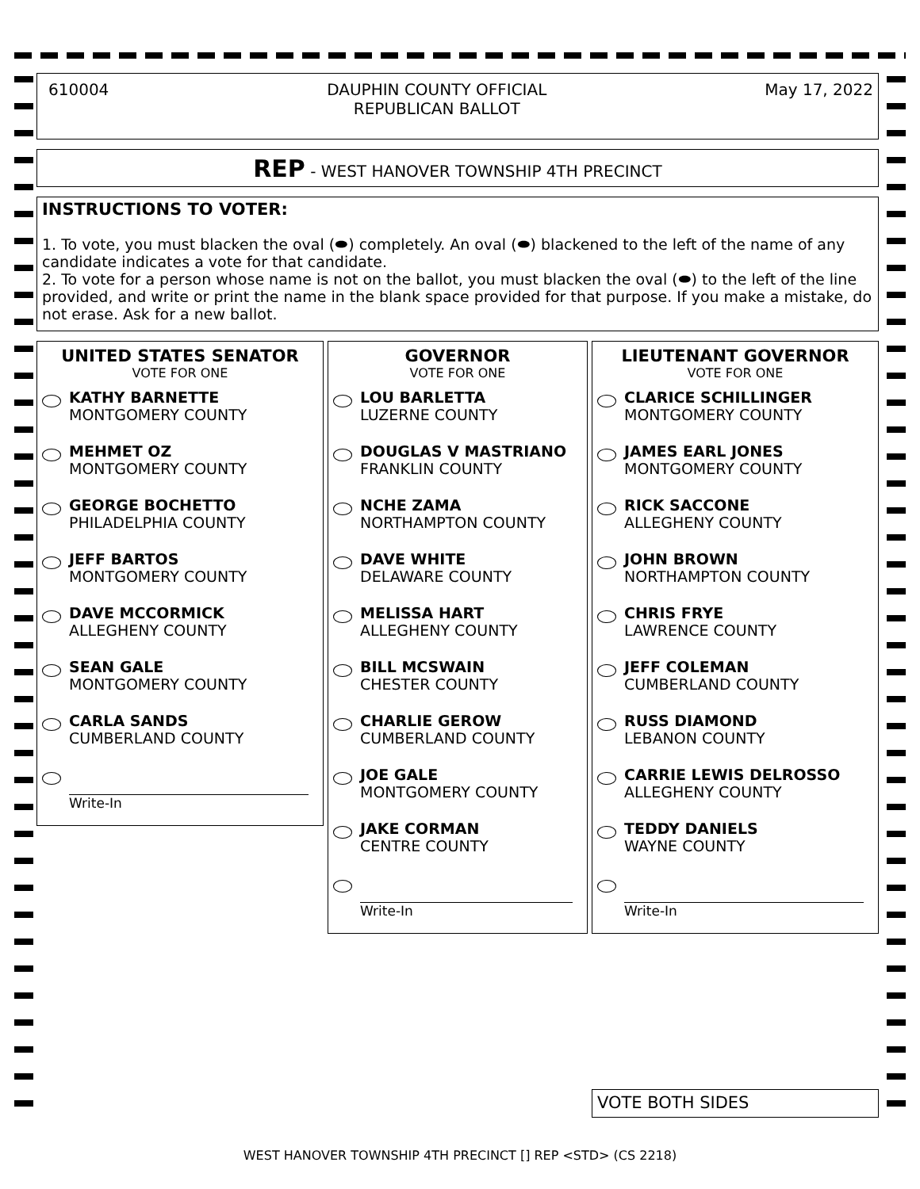610004 DAUPHIN COUNTY OFFICIAL
REPUBLICAN BALLOT
May 17, 2022
REP - WEST HANOVER TOWNSHIP 4TH PRECINCT
INSTRUCTIONS TO VOTER:
1. To vote, you must blacken the oval (⬬) completely. An oval (⬬) blackened to the left of the name of any candidate indicates a vote for that candidate.
2. To vote for a person whose name is not on the ballot, you must blacken the oval (⬬) to the left of the line provided, and write or print the name in the blank space provided for that purpose. If you make a mistake, do not erase. Ask for a new ballot.
UNITED STATES SENATOR
VOTE FOR ONE
KATHY BARNETTE
MONTGOMERY COUNTY
MEHMET OZ
MONTGOMERY COUNTY
GEORGE BOCHETTO
PHILADELPHIA COUNTY
JEFF BARTOS
MONTGOMERY COUNTY
DAVE MCCORMICK
ALLEGHENY COUNTY
SEAN GALE
MONTGOMERY COUNTY
CARLA SANDS
CUMBERLAND COUNTY
Write-In
GOVERNOR
VOTE FOR ONE
LOU BARLETTA
LUZERNE COUNTY
DOUGLAS V MASTRIANO
FRANKLIN COUNTY
NCHE ZAMA
NORTHAMPTON COUNTY
DAVE WHITE
DELAWARE COUNTY
MELISSA HART
ALLEGHENY COUNTY
BILL MCSWAIN
CHESTER COUNTY
CHARLIE GEROW
CUMBERLAND COUNTY
JOE GALE
MONTGOMERY COUNTY
JAKE CORMAN
CENTRE COUNTY
Write-In
LIEUTENANT GOVERNOR
VOTE FOR ONE
CLARICE SCHILLINGER
MONTGOMERY COUNTY
JAMES EARL JONES
MONTGOMERY COUNTY
RICK SACCONE
ALLEGHENY COUNTY
JOHN BROWN
NORTHAMPTON COUNTY
CHRIS FRYE
LAWRENCE COUNTY
JEFF COLEMAN
CUMBERLAND COUNTY
RUSS DIAMOND
LEBANON COUNTY
CARRIE LEWIS DELROSSO
ALLEGHENY COUNTY
TEDDY DANIELS
WAYNE COUNTY
Write-In
VOTE BOTH SIDES
WEST HANOVER TOWNSHIP 4TH PRECINCT [] REP <STD> (CS 2218)